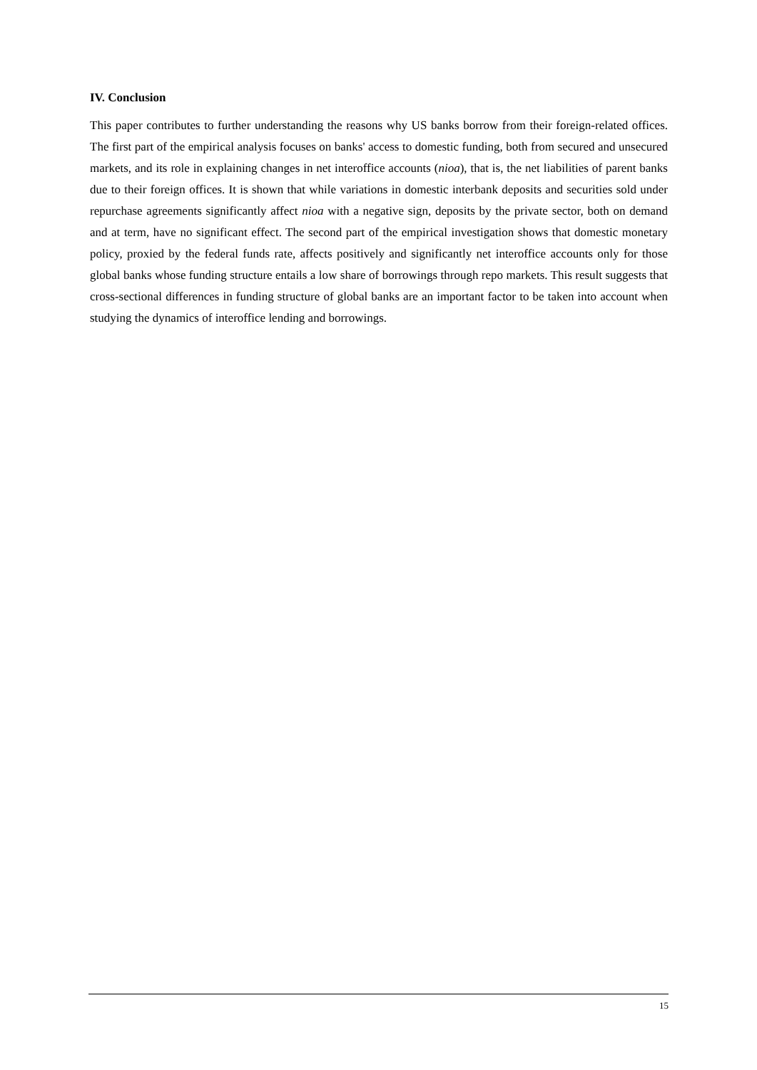IV. Conclusion
This paper contributes to further understanding the reasons why US banks borrow from their foreign-related offices. The first part of the empirical analysis focuses on banks' access to domestic funding, both from secured and unsecured markets, and its role in explaining changes in net interoffice accounts (nioa), that is, the net liabilities of parent banks due to their foreign offices. It is shown that while variations in domestic interbank deposits and securities sold under repurchase agreements significantly affect nioa with a negative sign, deposits by the private sector, both on demand and at term, have no significant effect. The second part of the empirical investigation shows that domestic monetary policy, proxied by the federal funds rate, affects positively and significantly net interoffice accounts only for those global banks whose funding structure entails a low share of borrowings through repo markets. This result suggests that cross-sectional differences in funding structure of global banks are an important factor to be taken into account when studying the dynamics of interoffice lending and borrowings.
15